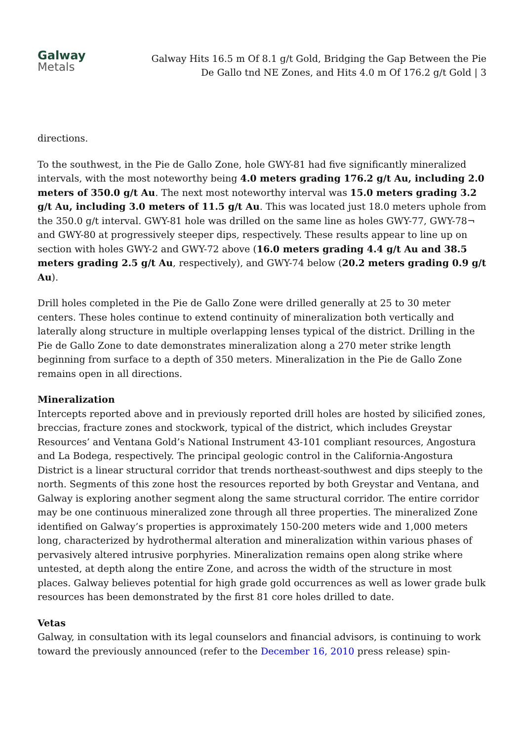Galway
Metals
Galway Hits 16.5 m Of 8.1 g/t Gold, Bridging the Gap Between the Pie De Gallo tnd NE Zones, and Hits 4.0 m Of 176.2 g/t Gold | 3
directions.
To the southwest, in the Pie de Gallo Zone, hole GWY-81 had five significantly mineralized intervals, with the most noteworthy being 4.0 meters grading 176.2 g/t Au, including 2.0 meters of 350.0 g/t Au. The next most noteworthy interval was 15.0 meters grading 3.2 g/t Au, including 3.0 meters of 11.5 g/t Au. This was located just 18.0 meters uphole from the 350.0 g/t interval. GWY-81 hole was drilled on the same line as holes GWY-77, GWY-78¬ and GWY-80 at progressively steeper dips, respectively. These results appear to line up on section with holes GWY-2 and GWY-72 above (16.0 meters grading 4.4 g/t Au and 38.5 meters grading 2.5 g/t Au, respectively), and GWY-74 below (20.2 meters grading 0.9 g/t Au).
Drill holes completed in the Pie de Gallo Zone were drilled generally at 25 to 30 meter centers. These holes continue to extend continuity of mineralization both vertically and laterally along structure in multiple overlapping lenses typical of the district. Drilling in the Pie de Gallo Zone to date demonstrates mineralization along a 270 meter strike length beginning from surface to a depth of 350 meters. Mineralization in the Pie de Gallo Zone remains open in all directions.
Mineralization
Intercepts reported above and in previously reported drill holes are hosted by silicified zones, breccias, fracture zones and stockwork, typical of the district, which includes Greystar Resources’ and Ventana Gold’s National Instrument 43-101 compliant resources, Angostura and La Bodega, respectively. The principal geologic control in the California-Angostura District is a linear structural corridor that trends northeast-southwest and dips steeply to the north. Segments of this zone host the resources reported by both Greystar and Ventana, and Galway is exploring another segment along the same structural corridor. The entire corridor may be one continuous mineralized zone through all three properties. The mineralized Zone identified on Galway’s properties is approximately 150-200 meters wide and 1,000 meters long, characterized by hydrothermal alteration and mineralization within various phases of pervasively altered intrusive porphyries. Mineralization remains open along strike where untested, at depth along the entire Zone, and across the width of the structure in most places. Galway believes potential for high grade gold occurrences as well as lower grade bulk resources has been demonstrated by the first 81 core holes drilled to date.
Vetas
Galway, in consultation with its legal counselors and financial advisors, is continuing to work toward the previously announced (refer to the December 16, 2010 press release) spin-